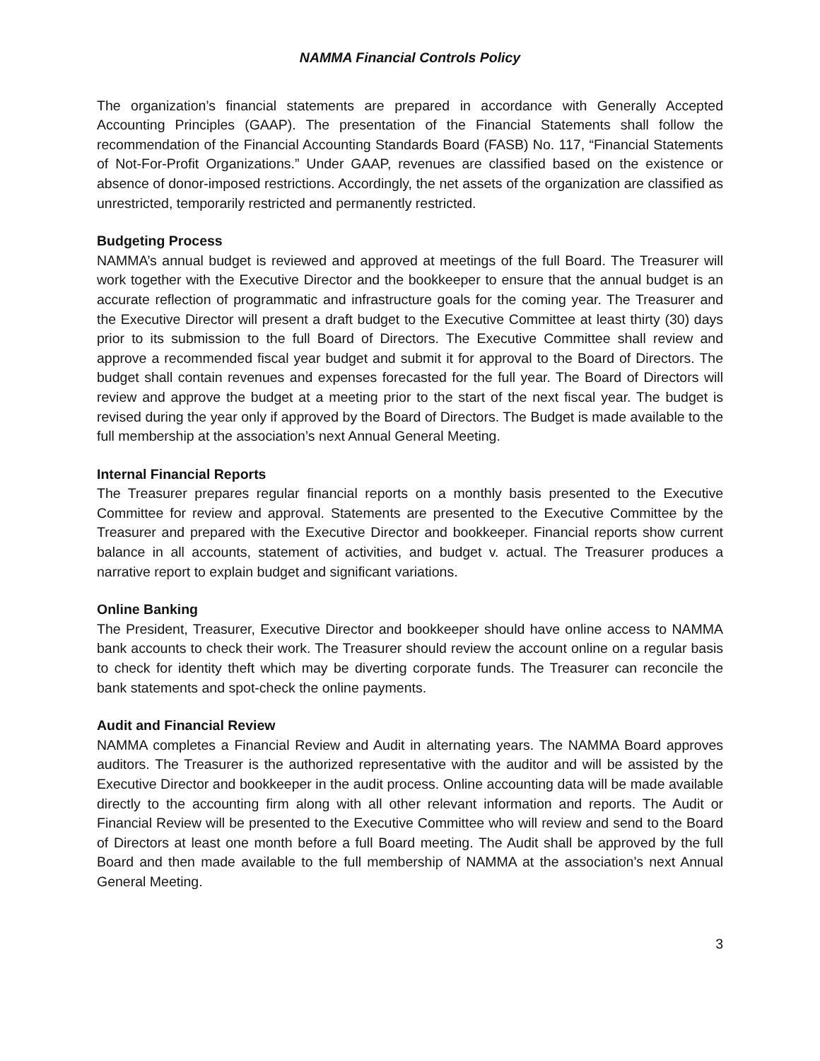NAMMA Financial Controls Policy
The organization’s financial statements are prepared in accordance with Generally Accepted Accounting Principles (GAAP). The presentation of the Financial Statements shall follow the recommendation of the Financial Accounting Standards Board (FASB) No. 117, “Financial Statements of Not-For-Profit Organizations.” Under GAAP, revenues are classified based on the existence or absence of donor-imposed restrictions. Accordingly, the net assets of the organization are classified as unrestricted, temporarily restricted and permanently restricted.
Budgeting Process
NAMMA’s annual budget is reviewed and approved at meetings of the full Board. The Treasurer will work together with the Executive Director and the bookkeeper to ensure that the annual budget is an accurate reflection of programmatic and infrastructure goals for the coming year. The Treasurer and the Executive Director will present a draft budget to the Executive Committee at least thirty (30) days prior to its submission to the full Board of Directors. The Executive Committee shall review and approve a recommended fiscal year budget and submit it for approval to the Board of Directors. The budget shall contain revenues and expenses forecasted for the full year. The Board of Directors will review and approve the budget at a meeting prior to the start of the next fiscal year. The budget is revised during the year only if approved by the Board of Directors. The Budget is made available to the full membership at the association’s next Annual General Meeting.
Internal Financial Reports
The Treasurer prepares regular financial reports on a monthly basis presented to the Executive Committee for review and approval. Statements are presented to the Executive Committee by the Treasurer and prepared with the Executive Director and bookkeeper. Financial reports show current balance in all accounts, statement of activities, and budget v. actual. The Treasurer produces a narrative report to explain budget and significant variations.
Online Banking
The President, Treasurer, Executive Director and bookkeeper should have online access to NAMMA bank accounts to check their work. The Treasurer should review the account online on a regular basis to check for identity theft which may be diverting corporate funds. The Treasurer can reconcile the bank statements and spot-check the online payments.
Audit and Financial Review
NAMMA completes a Financial Review and Audit in alternating years. The NAMMA Board approves auditors. The Treasurer is the authorized representative with the auditor and will be assisted by the Executive Director and bookkeeper in the audit process. Online accounting data will be made available directly to the accounting firm along with all other relevant information and reports. The Audit or Financial Review will be presented to the Executive Committee who will review and send to the Board of Directors at least one month before a full Board meeting. The Audit shall be approved by the full Board and then made available to the full membership of NAMMA at the association’s next Annual General Meeting.
3